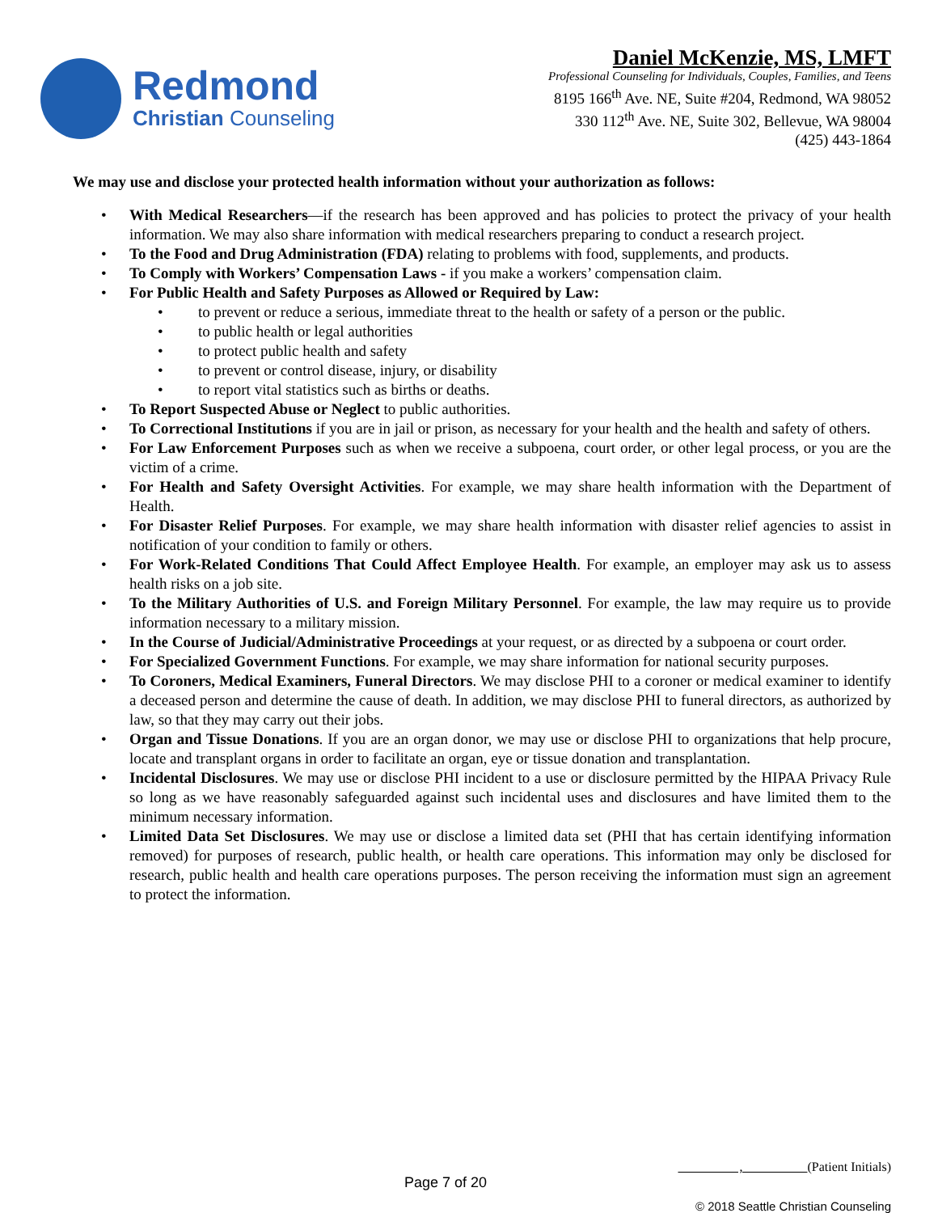Redmond
Christian Counseling
Daniel McKenzie, MS, LMFT
Professional Counseling for Individuals, Couples, Families, and Teens
8195 166<sup>th</sup> Ave. NE, Suite #204, Redmond, WA 98052
330 112<sup>th</sup> Ave. NE, Suite 302, Bellevue, WA 98004
(425) 443-1864
We may use and disclose your protected health information without your authorization as follows:
With Medical Researchers—if the research has been approved and has policies to protect the privacy of your health information. We may also share information with medical researchers preparing to conduct a research project.
To the Food and Drug Administration (FDA) relating to problems with food, supplements, and products.
To Comply with Workers’ Compensation Laws - if you make a workers’ compensation claim.
For Public Health and Safety Purposes as Allowed or Required by Law:
to prevent or reduce a serious, immediate threat to the health or safety of a person or the public.
to public health or legal authorities
to protect public health and safety
to prevent or control disease, injury, or disability
to report vital statistics such as births or deaths.
To Report Suspected Abuse or Neglect to public authorities.
To Correctional Institutions if you are in jail or prison, as necessary for your health and the health and safety of others.
For Law Enforcement Purposes such as when we receive a subpoena, court order, or other legal process, or you are the victim of a crime.
For Health and Safety Oversight Activities. For example, we may share health information with the Department of Health.
For Disaster Relief Purposes. For example, we may share health information with disaster relief agencies to assist in notification of your condition to family or others.
For Work-Related Conditions That Could Affect Employee Health. For example, an employer may ask us to assess health risks on a job site.
To the Military Authorities of U.S. and Foreign Military Personnel. For example, the law may require us to provide information necessary to a military mission.
In the Course of Judicial/Administrative Proceedings at your request, or as directed by a subpoena or court order.
For Specialized Government Functions. For example, we may share information for national security purposes.
To Coroners, Medical Examiners, Funeral Directors. We may disclose PHI to a coroner or medical examiner to identify a deceased person and determine the cause of death. In addition, we may disclose PHI to funeral directors, as authorized by law, so that they may carry out their jobs.
Organ and Tissue Donations. If you are an organ donor, we may use or disclose PHI to organizations that help procure, locate and transplant organs in order to facilitate an organ, eye or tissue donation and transplantation.
Incidental Disclosures. We may use or disclose PHI incident to a use or disclosure permitted by the HIPAA Privacy Rule so long as we have reasonably safeguarded against such incidental uses and disclosures and have limited them to the minimum necessary information.
Limited Data Set Disclosures. We may use or disclose a limited data set (PHI that has certain identifying information removed) for purposes of research, public health, or health care operations. This information may only be disclosed for research, public health and health care operations purposes. The person receiving the information must sign an agreement to protect the information.
, (Patient Initials)
Page 7 of 20
© 2018 Seattle Christian Counseling